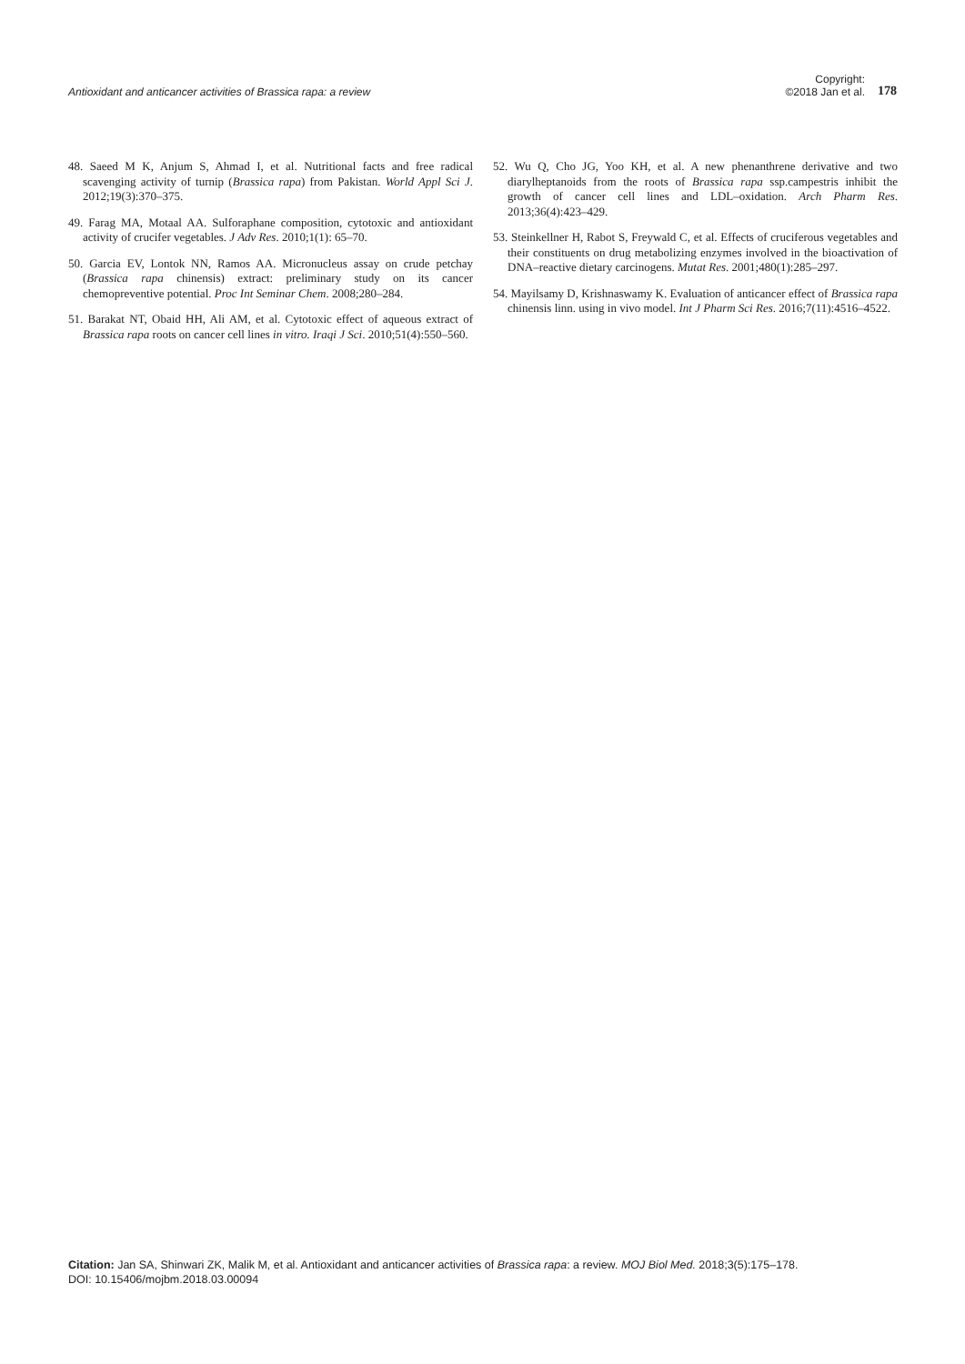Antioxidant and anticancer activities of Brassica rapa: a review Copyright:
©2018 Jan et al. 178
48. Saeed M K, Anjum S, Ahmad I, et al. Nutritional facts and free radical scavenging activity of turnip (Brassica rapa) from Pakistan. World Appl Sci J. 2012;19(3):370–375.
49. Farag MA, Motaal AA. Sulforaphane composition, cytotoxic and antioxidant activity of crucifer vegetables. J Adv Res. 2010;1(1): 65–70.
50. Garcia EV, Lontok NN, Ramos AA. Micronucleus assay on crude petchay (Brassica rapa chinensis) extract: preliminary study on its cancer chemopreventive potential. Proc Int Seminar Chem. 2008;280–284.
51. Barakat NT, Obaid HH, Ali AM, et al. Cytotoxic effect of aqueous extract of Brassica rapa roots on cancer cell lines in vitro. Iraqi J Sci. 2010;51(4):550–560.
52. Wu Q, Cho JG, Yoo KH, et al. A new phenanthrene derivative and two diarylheptanoids from the roots of Brassica rapa ssp.campestris inhibit the growth of cancer cell lines and LDL–oxidation. Arch Pharm Res. 2013;36(4):423–429.
53. Steinkellner H, Rabot S, Freywald C, et al. Effects of cruciferous vegetables and their constituents on drug metabolizing enzymes involved in the bioactivation of DNA–reactive dietary carcinogens. Mutat Res. 2001;480(1):285–297.
54. Mayilsamy D, Krishnaswamy K. Evaluation of anticancer effect of Brassica rapa chinensis linn. using in vivo model. Int J Pharm Sci Res. 2016;7(11):4516–4522.
Citation: Jan SA, Shinwari ZK, Malik M, et al. Antioxidant and anticancer activities of Brassica rapa: a review. MOJ Biol Med. 2018;3(5):175‒178.
DOI: 10.15406/mojbm.2018.03.00094